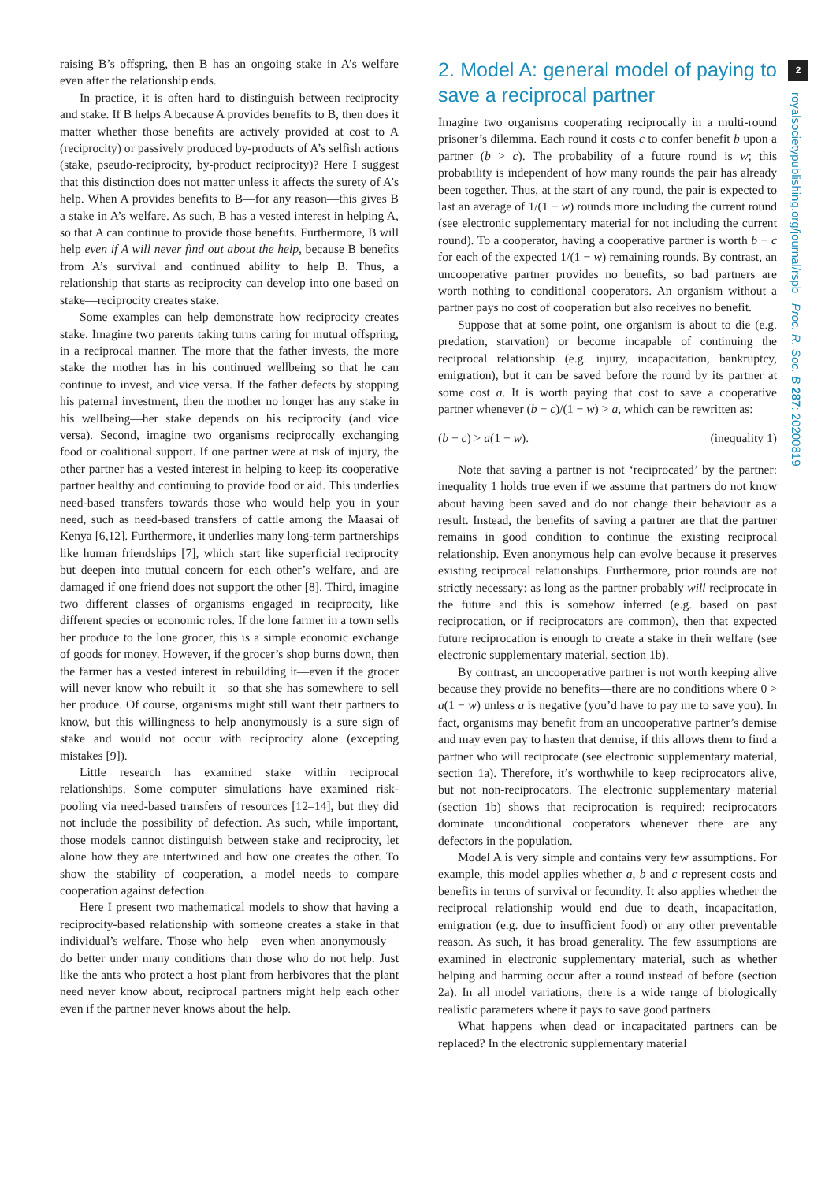raising B’s offspring, then B has an ongoing stake in A’s welfare even after the relationship ends.
In practice, it is often hard to distinguish between reciprocity and stake. If B helps A because A provides benefits to B, then does it matter whether those benefits are actively provided at cost to A (reciprocity) or passively produced by-products of A’s selfish actions (stake, pseudo-reciprocity, by-product reciprocity)? Here I suggest that this distinction does not matter unless it affects the surety of A’s help. When A provides benefits to B—for any reason—this gives B a stake in A’s welfare. As such, B has a vested interest in helping A, so that A can continue to provide those benefits. Furthermore, B will help even if A will never find out about the help, because B benefits from A’s survival and continued ability to help B. Thus, a relationship that starts as reciprocity can develop into one based on stake—reciprocity creates stake.
Some examples can help demonstrate how reciprocity creates stake. Imagine two parents taking turns caring for mutual offspring, in a reciprocal manner. The more that the father invests, the more stake the mother has in his continued wellbeing so that he can continue to invest, and vice versa. If the father defects by stopping his paternal investment, then the mother no longer has any stake in his wellbeing—her stake depends on his reciprocity (and vice versa). Second, imagine two organisms reciprocally exchanging food or coalitional support. If one partner were at risk of injury, the other partner has a vested interest in helping to keep its cooperative partner healthy and continuing to provide food or aid. This underlies need-based transfers towards those who would help you in your need, such as need-based transfers of cattle among the Maasai of Kenya [6,12]. Furthermore, it underlies many long-term partnerships like human friendships [7], which start like superficial reciprocity but deepen into mutual concern for each other’s welfare, and are damaged if one friend does not support the other [8]. Third, imagine two different classes of organisms engaged in reciprocity, like different species or economic roles. If the lone farmer in a town sells her produce to the lone grocer, this is a simple economic exchange of goods for money. However, if the grocer’s shop burns down, then the farmer has a vested interest in rebuilding it—even if the grocer will never know who rebuilt it—so that she has somewhere to sell her produce. Of course, organisms might still want their partners to know, but this willingness to help anonymously is a sure sign of stake and would not occur with reciprocity alone (excepting mistakes [9]).
Little research has examined stake within reciprocal relationships. Some computer simulations have examined risk-pooling via need-based transfers of resources [12–14], but they did not include the possibility of defection. As such, while important, those models cannot distinguish between stake and reciprocity, let alone how they are intertwined and how one creates the other. To show the stability of cooperation, a model needs to compare cooperation against defection.
Here I present two mathematical models to show that having a reciprocity-based relationship with someone creates a stake in that individual’s welfare. Those who help—even when anonymously—do better under many conditions than those who do not help. Just like the ants who protect a host plant from herbivores that the plant need never know about, reciprocal partners might help each other even if the partner never knows about the help.
2. Model A: general model of paying to save a reciprocal partner
Imagine two organisms cooperating reciprocally in a multi-round prisoner’s dilemma. Each round it costs c to confer benefit b upon a partner (b > c). The probability of a future round is w; this probability is independent of how many rounds the pair has already been together. Thus, at the start of any round, the pair is expected to last an average of 1/(1 − w) rounds more including the current round (see electronic supplementary material for not including the current round). To a cooperator, having a cooperative partner is worth b − c for each of the expected 1/(1 − w) remaining rounds. By contrast, an uncooperative partner provides no benefits, so bad partners are worth nothing to conditional cooperators. An organism without a partner pays no cost of cooperation but also receives no benefit.
Suppose that at some point, one organism is about to die (e.g. predation, starvation) or become incapable of continuing the reciprocal relationship (e.g. injury, incapacitation, bankruptcy, emigration), but it can be saved before the round by its partner at some cost a. It is worth paying that cost to save a cooperative partner whenever (b − c)/(1 − w) > a, which can be rewritten as:
(b − c) > a(1 − w). (inequality 1)
Note that saving a partner is not ‘reciprocated’ by the partner: inequality 1 holds true even if we assume that partners do not know about having been saved and do not change their behaviour as a result. Instead, the benefits of saving a partner are that the partner remains in good condition to continue the existing reciprocal relationship. Even anonymous help can evolve because it preserves existing reciprocal relationships. Furthermore, prior rounds are not strictly necessary: as long as the partner probably will reciprocate in the future and this is somehow inferred (e.g. based on past reciprocation, or if reciprocators are common), then that expected future reciprocation is enough to create a stake in their welfare (see electronic supplementary material, section 1b).
By contrast, an uncooperative partner is not worth keeping alive because they provide no benefits—there are no conditions where 0 > a(1 − w) unless a is negative (you’d have to pay me to save you). In fact, organisms may benefit from an uncooperative partner’s demise and may even pay to hasten that demise, if this allows them to find a partner who will reciprocate (see electronic supplementary material, section 1a). Therefore, it’s worthwhile to keep reciprocators alive, but not non-reciprocators. The electronic supplementary material (section 1b) shows that reciprocation is required: reciprocators dominate unconditional cooperators whenever there are any defectors in the population.
Model A is very simple and contains very few assumptions. For example, this model applies whether a, b and c represent costs and benefits in terms of survival or fecundity. It also applies whether the reciprocal relationship would end due to death, incapacitation, emigration (e.g. due to insufficient food) or any other preventable reason. As such, it has broad generality. The few assumptions are examined in electronic supplementary material, such as whether helping and harming occur after a round instead of before (section 2a). In all model variations, there is a wide range of biologically realistic parameters where it pays to save good partners.
What happens when dead or incapacitated partners can be replaced? In the electronic supplementary material
2
royalsocietypublishing.org/journal/rspb Proc. R. Soc. B 287: 20200819